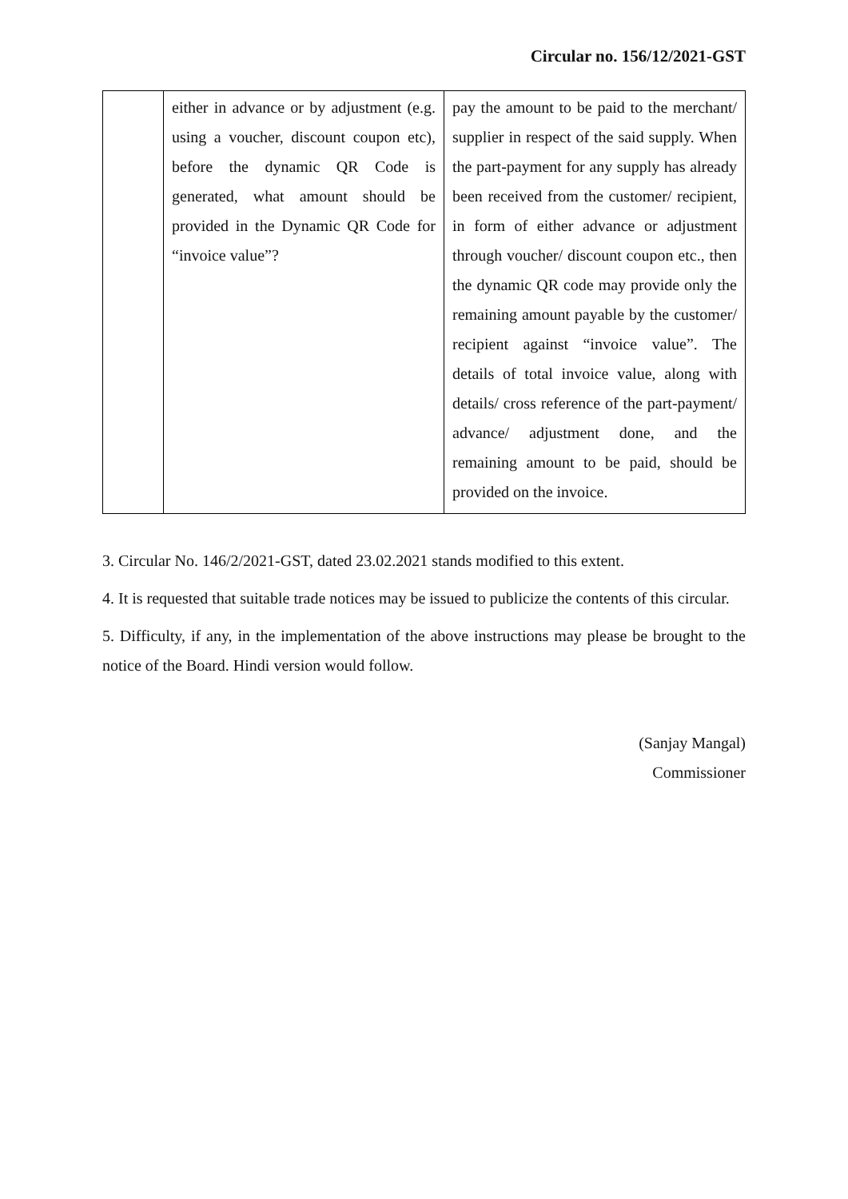Circular no. 156/12/2021-GST
| | either in advance or by adjustment (e.g. using a voucher, discount coupon etc), before the dynamic QR Code is generated, what amount should be provided in the Dynamic QR Code for “invoice value”? | pay the amount to be paid to the merchant/ supplier in respect of the said supply. When the part-payment for any supply has already been received from the customer/ recipient, in form of either advance or adjustment through voucher/ discount coupon etc., then the dynamic QR code may provide only the remaining amount payable by the customer/ recipient against “invoice value”. The details of total invoice value, along with details/ cross reference of the part-payment/ advance/ adjustment done, and the remaining amount to be paid, should be provided on the invoice. |
3. Circular No. 146/2/2021-GST, dated 23.02.2021 stands modified to this extent.
4. It is requested that suitable trade notices may be issued to publicize the contents of this circular.
5. Difficulty, if any, in the implementation of the above instructions may please be brought to the notice of the Board. Hindi version would follow.
(Sanjay Mangal)
Commissioner